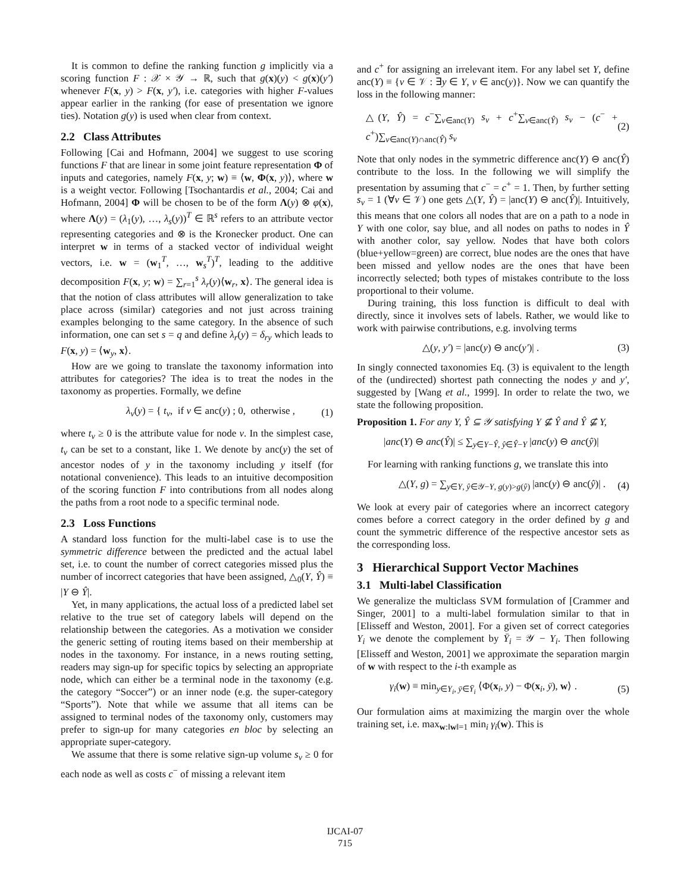It is common to define the ranking function g implicitly via a scoring function F : 𝒳 × 𝒴 → ℝ, such that g(x)(y) < g(x)(y′) whenever F(x, y) > F(x, y′), i.e. categories with higher F-values appear earlier in the ranking (for ease of presentation we ignore ties). Notation g(y) is used when clear from context.
2.2 Class Attributes
Following [Cai and Hofmann, 2004] we suggest to use scoring functions F that are linear in some joint feature representation Φ of inputs and categories, namely F(x, y; w) ≡ ⟨w, Φ(x, y)⟩, where w is a weight vector. Following [Tsochantardis et al., 2004; Cai and Hofmann, 2004] Φ will be chosen to be of the form Λ(y) ⊗ φ(x), where Λ(y) = (λ<sub>1</sub>(y), …, λ<sub>s</sub>(y))<sup>T</sup> ∈ ℝ<sup>s</sup> refers to an attribute vector representing categories and ⊗ is the Kronecker product. One can interpret w in terms of a stacked vector of individual weight vectors, i.e. w = (w<sub>1</sub><sup>T</sup>, …, w<sub>s</sub><sup>T</sup>)<sup>T</sup>, leading to the additive decomposition F(x, y; w) = ∑<sub>r=1</sub><sup>s</sup> λ<sub>r</sub>(y)⟨w<sub>r</sub>, x⟩. The general idea is that the notion of class attributes will allow generalization to take place across (similar) categories and not just across training examples belonging to the same category. In the absence of such information, one can set s = q and define λ<sub>r</sub>(y) = δ<sub>ry</sub> which leads to F(x, y) = ⟨w<sub>y</sub>, x⟩.
How are we going to translate the taxonomy information into attributes for categories? The idea is to treat the nodes in the taxonomy as properties. Formally, we define
λ<sub>v</sub>(y) = { t<sub>v</sub>, if v ∈ anc(y) ; 0, otherwise , (1)
where t<sub>v</sub> ≥ 0 is the attribute value for node v. In the simplest case, t<sub>v</sub> can be set to a constant, like 1. We denote by anc(y) the set of ancestor nodes of y in the taxonomy including y itself (for notational convenience). This leads to an intuitive decomposition of the scoring function F into contributions from all nodes along the paths from a root node to a specific terminal node.
2.3 Loss Functions
A standard loss function for the multi-label case is to use the symmetric difference between the predicted and the actual label set, i.e. to count the number of correct categories missed plus the number of incorrect categories that have been assigned, △<sub>0</sub>(Y, Ŷ) ≡ |Y ⊖ Ŷ|.
Yet, in many applications, the actual loss of a predicted label set relative to the true set of category labels will depend on the relationship between the categories. As a motivation we consider the generic setting of routing items based on their membership at nodes in the taxonomy. For instance, in a news routing setting, readers may sign-up for specific topics by selecting an appropriate node, which can either be a terminal node in the taxonomy (e.g. the category “Soccer”) or an inner node (e.g. the super-category “Sports”). Note that while we assume that all items can be assigned to terminal nodes of the taxonomy only, customers may prefer to sign-up for many categories en bloc by selecting an appropriate super-category.
We assume that there is some relative sign-up volume s<sub>v</sub> ≥ 0 for each node as well as costs c<sup>−</sup> of missing a relevant item
and c<sup>+</sup> for assigning an irrelevant item. For any label set Y, define anc(Y) ≡ {v ∈ 𝒱 : ∃y ∈ Y, v ∈ anc(y)}. Now we can quantify the loss in the following manner:
△(Y, Ŷ) = c<sup>−</sup>∑<sub>v∈anc(Y)</sub> s<sub>v</sub> + c<sup>+</sup>∑<sub>v∈anc(Ŷ)</sub> s<sub>v</sub> − (c<sup>−</sup> + c<sup>+</sup>)∑<sub>v∈anc(Y)∩anc(Ŷ)</sub> s<sub>v</sub> (2)
Note that only nodes in the symmetric difference anc(Y) ⊖ anc(Ŷ) contribute to the loss. In the following we will simplify the presentation by assuming that c<sup>−</sup> = c<sup>+</sup> = 1. Then, by further setting s<sub>v</sub> = 1 (∀v ∈ 𝒱) one gets △(Y, Ŷ) = |anc(Y) ⊖ anc(Ŷ)|. Intuitively, this means that one colors all nodes that are on a path to a node in Y with one color, say blue, and all nodes on paths to nodes in Ŷ with another color, say yellow. Nodes that have both colors (blue+yellow=green) are correct, blue nodes are the ones that have been missed and yellow nodes are the ones that have been incorrectly selected; both types of mistakes contribute to the loss proportional to their volume.
During training, this loss function is difficult to deal with directly, since it involves sets of labels. Rather, we would like to work with pairwise contributions, e.g. involving terms
△(y, y′) = |anc(y) ⊖ anc(y′)| . (3)
In singly connected taxonomies Eq. (3) is equivalent to the length of the (undirected) shortest path connecting the nodes y and y′, suggested by [Wang et al., 1999]. In order to relate the two, we state the following proposition.
Proposition 1. For any Y, Ŷ ⊆ 𝒴 satisfying Y ⊈ Ŷ and Ŷ ⊈ Y,
|anc(Y) ⊖ anc(Ŷ)| ≤ ∑<sub>y∈Y−Ŷ, ŷ∈Ŷ−Y</sub> |anc(y) ⊖ anc(ŷ)|
For learning with ranking functions g, we translate this into
△(Y, g) = ∑<sub>y∈Y, ŷ∈𝒴−Y, g(y)>g(ŷ)</sub> |anc(y) ⊖ anc(ŷ)| . (4)
We look at every pair of categories where an incorrect category comes before a correct category in the order defined by g and count the symmetric difference of the respective ancestor sets as the corresponding loss.
3 Hierarchical Support Vector Machines
3.1 Multi-label Classification
We generalize the multiclass SVM formulation of [Crammer and Singer, 2001] to a multi-label formulation similar to that in [Elisseff and Weston, 2001]. For a given set of correct categories Y<sub>i</sub> we denote the complement by Ȳ<sub>i</sub> = 𝒴 − Y<sub>i</sub>. Then following [Elisseff and Weston, 2001] we approximate the separation margin of w with respect to the i-th example as
γ<sub>i</sub>(w) ≡ min<sub>y∈Y<sub>i</sub>, ȳ∈Ȳ<sub>i</sub></sub> ⟨Φ(x<sub>i</sub>, y) − Φ(x<sub>i</sub>, ȳ), w⟩ . (5)
Our formulation aims at maximizing the margin over the whole training set, i.e. max<sub>w:‖w‖=1</sub> min<sub>i</sub> γ<sub>i</sub>(w). This is
IJCAI-07
715